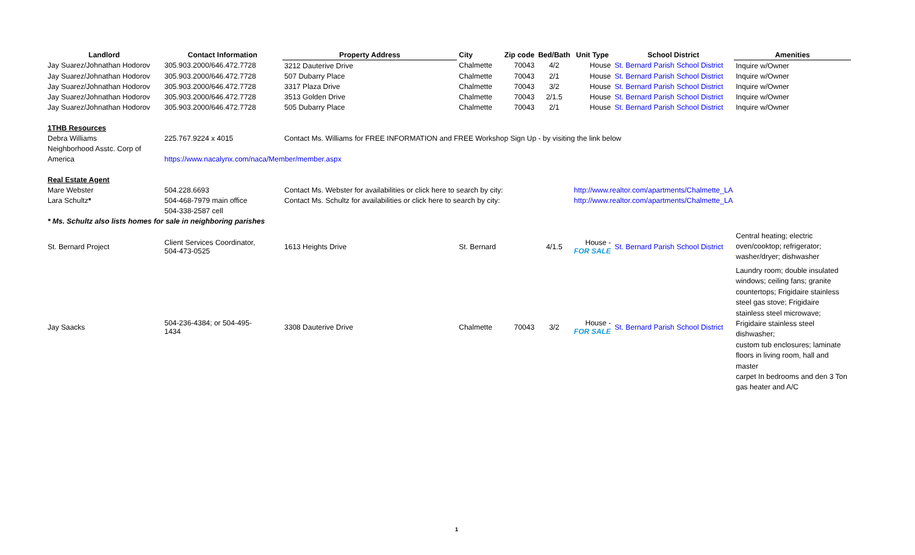| Landlord | Contact Information | Property Address | City | Zip code | Bed/Bath | Unit Type | School District | Amenities |
| --- | --- | --- | --- | --- | --- | --- | --- | --- |
| Jay Suarez/Johnathan Hodorov | 305.903.2000/646.472.7728 | 3212 Dauterive Drive | Chalmette | 70043 | 4/2 | House | St. Bernard Parish School District | Inquire w/Owner |
| Jay Suarez/Johnathan Hodorov | 305.903.2000/646.472.7728 | 507 Dubarry Place | Chalmette | 70043 | 2/1 | House | St. Bernard Parish School District | Inquire w/Owner |
| Jay Suarez/Johnathan Hodorov | 305.903.2000/646.472.7728 | 3317 Plaza Drive | Chalmette | 70043 | 3/2 | House | St. Bernard Parish School District | Inquire w/Owner |
| Jay Suarez/Johnathan Hodorov | 305.903.2000/646.472.7728 | 3513 Golden Drive | Chalmette | 70043 | 2/1.5 | House | St. Bernard Parish School District | Inquire w/Owner |
| Jay Suarez/Johnathan Hodorov | 305.903.2000/646.472.7728 | 505 Dubarry Place | Chalmette | 70043 | 2/1 | House | St. Bernard Parish School District | Inquire w/Owner |
| 1THB Resources | | | | | | | | |
| Debra Williams | 225.767.9224 x 4015 | Contact Ms. Williams for FREE INFORMATION and FREE Workshop Sign Up - by visiting the link below | | | | | | |
| Neighborhood Asstc. Corp of | | | | | | | | |
| America | https://www.nacalynx.com/naca/Member/member.aspx | | | | | | | |
| Real Estate Agent | | | | | | | | |
| Mare Webster | 504.228.6693 | Contact Ms. Webster for availabilities or click here to search by city: | | | | http://www.realtor.com/apartments/Chalmette_LA | | |
| Lara Schultz * | 504-468-7979 main office | Contact Ms. Schultz for availabilities or click here to search by city: | | | | http://www.realtor.com/apartments/Chalmette_LA | | |
| | 504-338-2587 cell | | | | | | | |
| * Ms. Schultz also lists homes for sale in neighboring parishes | | | | | | | | |
| St. Bernard Project | Client Services Coordinator, 504-473-0525 | 1613 Heights Drive | St. Bernard | | 4/1.5 | House - FOR SALE | St. Bernard Parish School District | Central heating; electric oven/cooktop; refrigerator; washer/dryer; dishwasher |
| Jay Saacks | 504-236-4384; or 504-495- 1434 | 3308 Dauterive Drive | Chalmette | 70043 | 3/2 | House - FOR SALE | St. Bernard Parish School District | Laundry room; double insulated windows; ceiling fans; granite countertops; Frigidaire stainless steel gas stove; Frigidaire stainless steel microwave; Frigidaire stainless steel dishwasher; custom tub enclosures; laminate floors in living room, hall and master carpet In bedrooms and den 3 Ton gas heater and A/C |
1